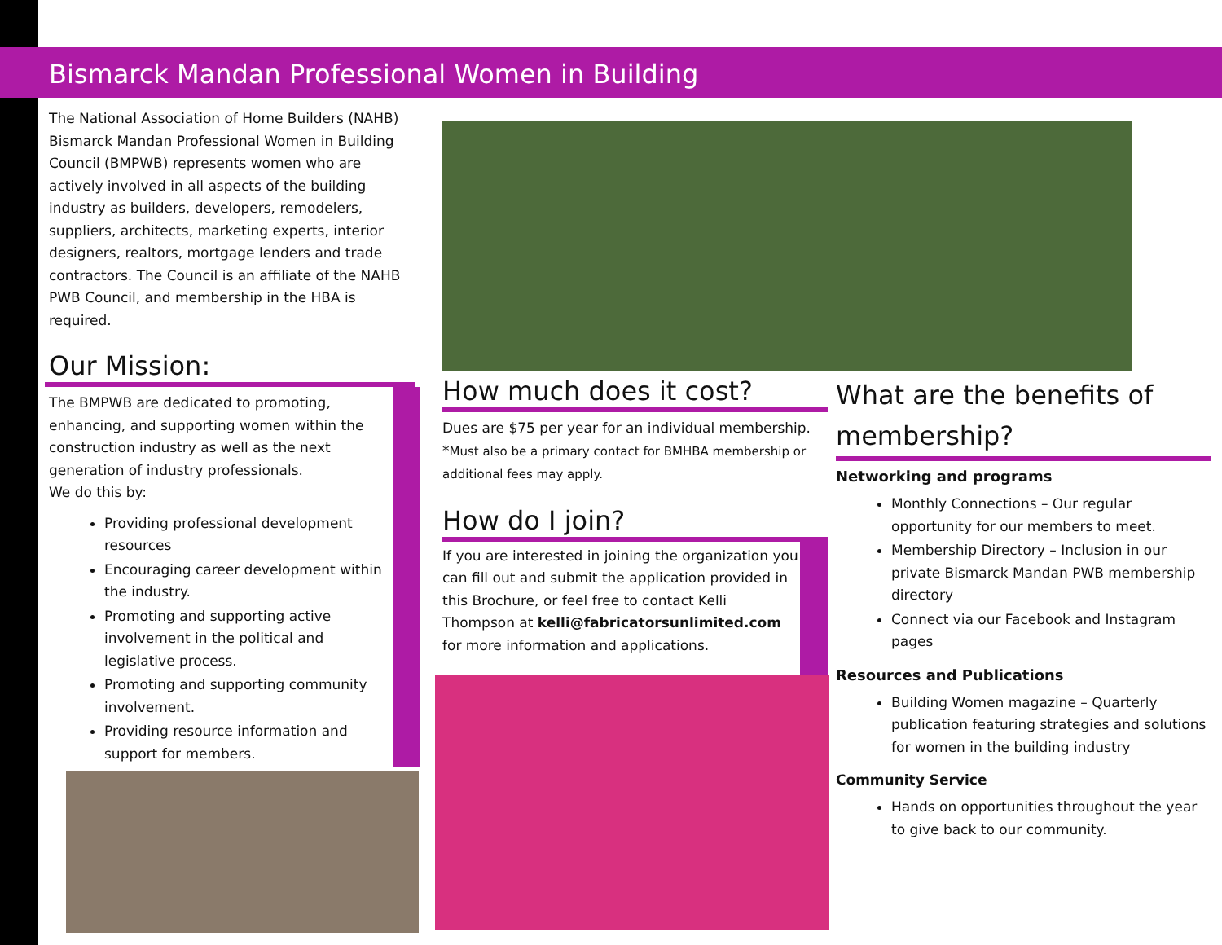Bismarck Mandan Professional Women in Building
The National Association of Home Builders (NAHB) Bismarck Mandan Professional Women in Building Council (BMPWB) represents women who are actively involved in all aspects of the building industry as builders, developers, remodelers, suppliers, architects, marketing experts, interior designers, realtors, mortgage lenders and trade contractors. The Council is an affiliate of the NAHB PWB Council, and membership in the HBA is required.
Our Mission:
The BMPWB are dedicated to promoting, enhancing, and supporting women within the construction industry as well as the next generation of industry professionals.
We do this by:
Providing professional development resources
Encouraging career development within the industry.
Promoting and supporting active involvement in the political and legislative process.
Promoting and supporting community involvement.
Providing resource information and support for members.
How much does it cost?
Dues are $75 per year for an individual membership. *Must also be a primary contact for BMHBA membership or additional fees may apply.
How do I join?
If you are interested in joining the organization you can fill out and submit the application provided in this Brochure, or feel free to contact Kelli Thompson at kelli@fabricatorsunlimited.com for more information and applications.
What are the benefits of membership?
Networking and programs
Monthly Connections – Our regular opportunity for our members to meet.
Membership Directory – Inclusion in our private Bismarck Mandan PWB membership directory
Connect via our Facebook and Instagram pages
Resources and Publications
Building Women magazine – Quarterly publication featuring strategies and solutions for women in the building industry
Community Service
Hands on opportunities throughout the year to give back to our community.